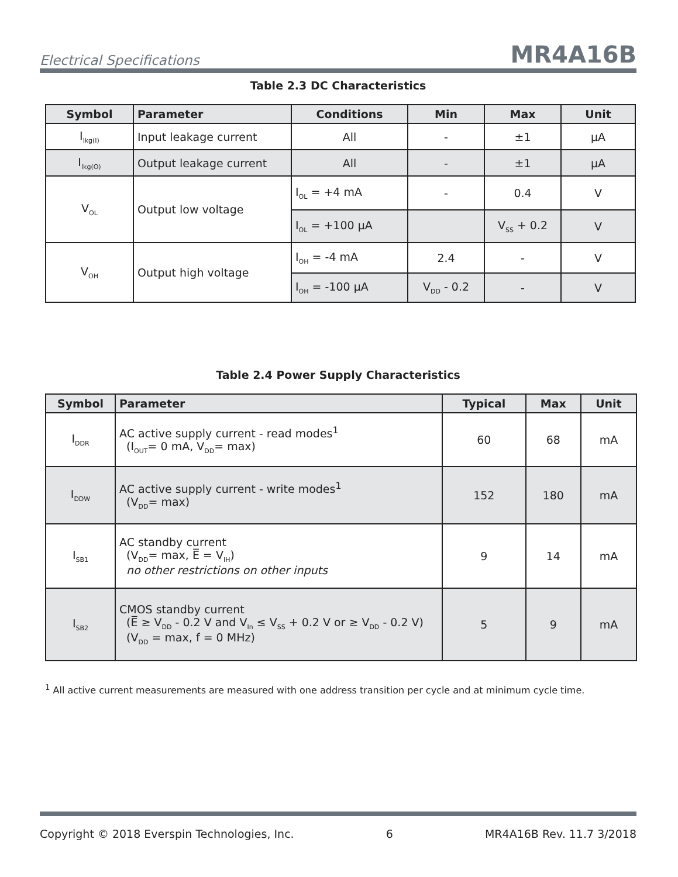Electrical Specifications MR4A16B
Table 2.3 DC Characteristics
| Symbol | Parameter | Conditions | Min | Max | Unit |
| --- | --- | --- | --- | --- | --- |
| I<sub>lkg(I)</sub> | Input leakage current | All | - | ±1 | µA |
| I<sub>lkg(O)</sub> | Output leakage current | All | - | ±1 | µA |
| V<sub>OL</sub> | Output low voltage | I<sub>OL</sub> = +4 mA | - | 0.4 | V |
| | | I<sub>OL</sub> = +100 µA | | V<sub>SS</sub> + 0.2 | V |
| V<sub>OH</sub> | Output high voltage | I<sub>OH</sub> = -4 mA | 2.4 | - | V |
| | | I<sub>OH</sub> = -100 µA | V<sub>DD</sub> - 0.2 | - | V |
Table 2.4 Power Supply Characteristics
| Symbol | Parameter | Typical | Max | Unit |
| --- | --- | --- | --- | --- |
| I<sub>DDR</sub> | AC active supply current - read modes<sup>1</sup> (I<sub>OUT</sub>= 0 mA, V<sub>DD</sub>= max) | 60 | 68 | mA |
| I<sub>DDW</sub> | AC active supply current - write modes<sup>1</sup> (V<sub>DD</sub>= max) | 152 | 180 | mA |
| I<sub>SB1</sub> | AC standby current (V<sub>DD</sub>= max, E̅ = V<sub>IH</sub>) no other restrictions on other inputs | 9 | 14 | mA |
| I<sub>SB2</sub> | CMOS standby current (E̅ ≥ V<sub>DD</sub> - 0.2 V and V<sub>In</sub> ≤ V<sub>SS</sub> + 0.2 V or ≥ V<sub>DD</sub> - 0.2 V) (V<sub>DD</sub> = max, f = 0 MHz) | 5 | 9 | mA |
<sup>1</sup> All active current measurements are measured with one address transition per cycle and at minimum cycle time.
Copyright © 2018 Everspin Technologies, Inc. 6 MR4A16B Rev. 11.7 3/2018